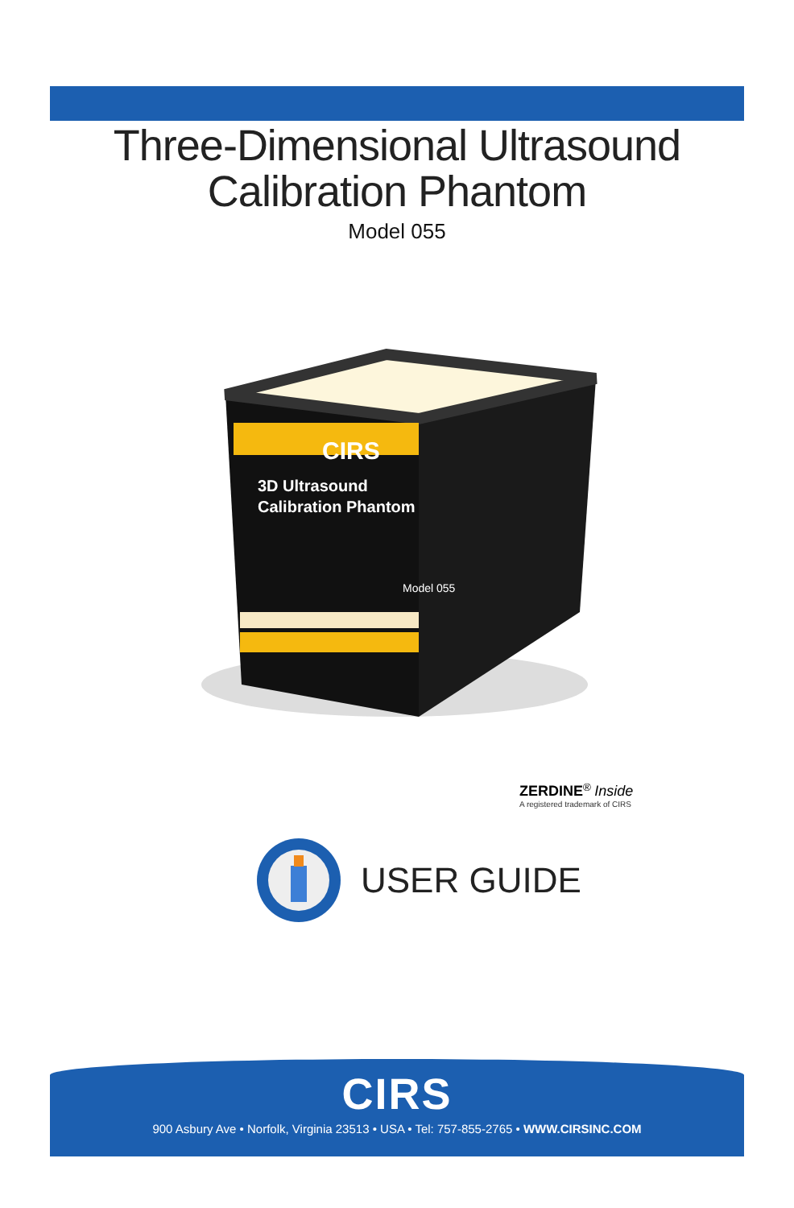Three-Dimensional Ultrasound
Calibration Phantom
Model 055
CIRS
3D Ultrasound
Calibration Phantom
Model 055
ZERDINE<sup>®</sup> Inside
A registered trademark of CIRS
USER GUIDE
CIRS
900 Asbury Ave • Norfolk, Virginia 23513 • USA • Tel: 757-855-2765 • WWW.CIRSINC.COM